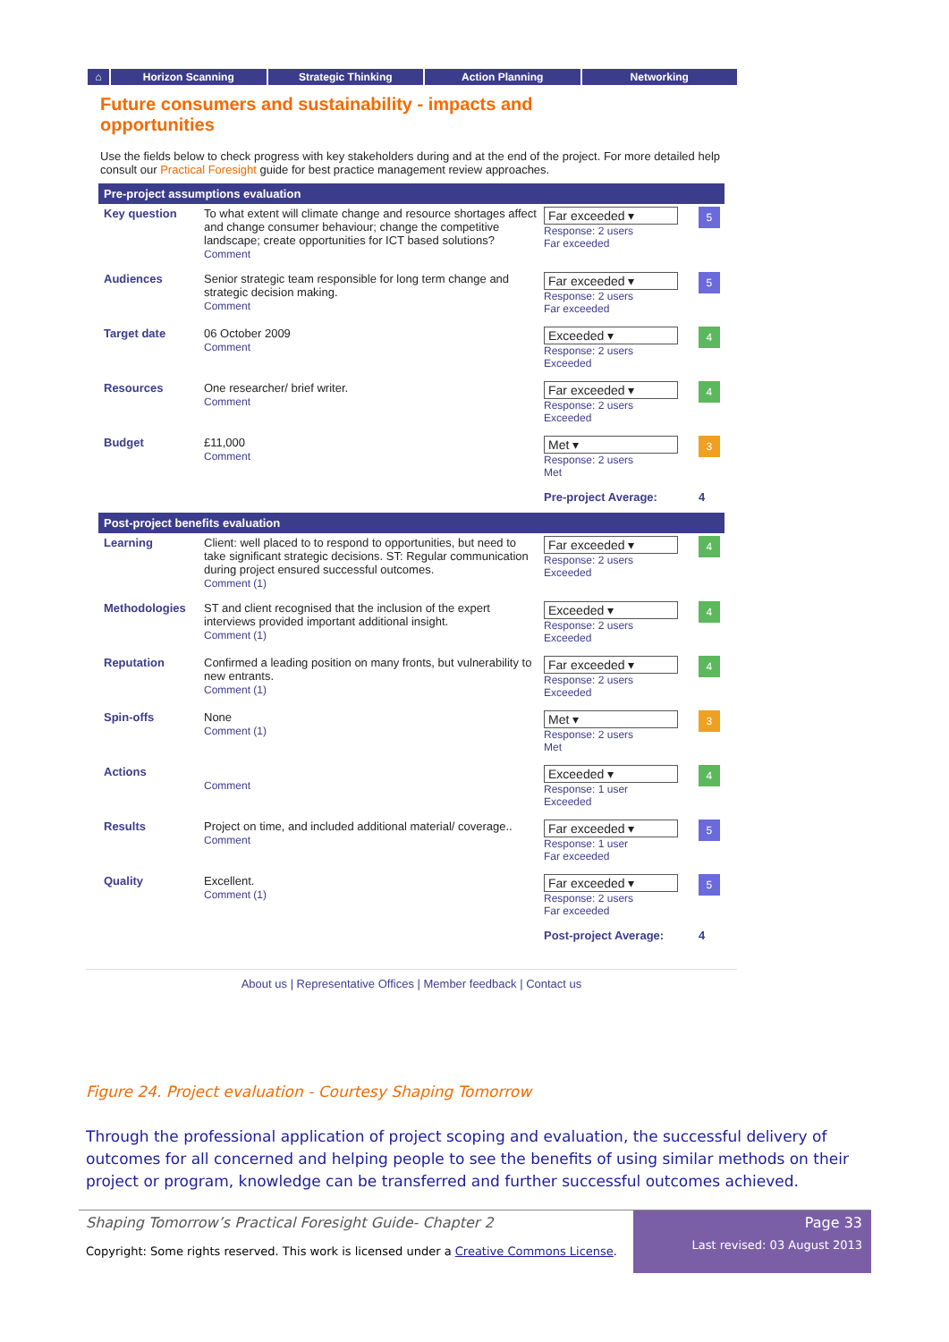⌂ Horizon Scanning Strategic Thinking Action Planning Networking
Future consumers and sustainability - impacts and opportunities
Use the fields below to check progress with key stakeholders during and at the end of the project. For more detailed help consult our Practical Foresight guide for best practice management review approaches.
Pre-project assumptions evaluation
| Key question | To what extent will climate change and resource shortages affect and change consumer behaviour; change the competitive landscape; create opportunities for ICT based solutions? Comment | Far exceeded ▾ Response: 2 users Far exceeded | 5 |
| Audiences | Senior strategic team responsible for long term change and strategic decision making. Comment | Far exceeded ▾ Response: 2 users Far exceeded | 5 |
| Target date | 06 October 2009 Comment | Exceeded ▾ Response: 2 users Exceeded | 4 |
| Resources | One researcher/ brief writer. Comment | Far exceeded ▾ Response: 2 users Exceeded | 4 |
| Budget | £11,000 Comment | Met ▾ Response: 2 users Met | 3 |
| | | Pre-project Average: | 4 |
Post-project benefits evaluation
| Learning | Client: well placed to to respond to opportunities, but need to take significant strategic decisions. ST: Regular communication during project ensured successful outcomes. Comment (1) | Far exceeded ▾ Response: 2 users Exceeded | 4 |
| Methodologies | ST and client recognised that the inclusion of the expert interviews provided important additional insight. Comment (1) | Exceeded ▾ Response: 2 users Exceeded | 4 |
| Reputation | Confirmed a leading position on many fronts, but vulnerability to new entrants. Comment (1) | Far exceeded ▾ Response: 2 users Exceeded | 4 |
| Spin-offs | None Comment (1) | Met ▾ Response: 2 users Met | 3 |
| Actions | Comment | Exceeded ▾ Response: 1 user Exceeded | 4 |
| Results | Project on time, and included additional material/ coverage.. Comment | Far exceeded ▾ Response: 1 user Far exceeded | 5 |
| Quality | Excellent. Comment (1) | Far exceeded ▾ Response: 2 users Far exceeded | 5 |
| | | Post-project Average: | 4 |
About us | Representative Offices | Member feedback | Contact us
Figure 24. Project evaluation - Courtesy Shaping Tomorrow
Through the professional application of project scoping and evaluation, the successful delivery of outcomes for all concerned and helping people to see the benefits of using similar methods on their project or program, knowledge can be transferred and further successful outcomes achieved.
Shaping Tomorrow’s Practical Foresight Guide- Chapter 2
Copyright: Some rights reserved. This work is licensed under a Creative Commons License.
Page 33
Last revised: 03 August 2013